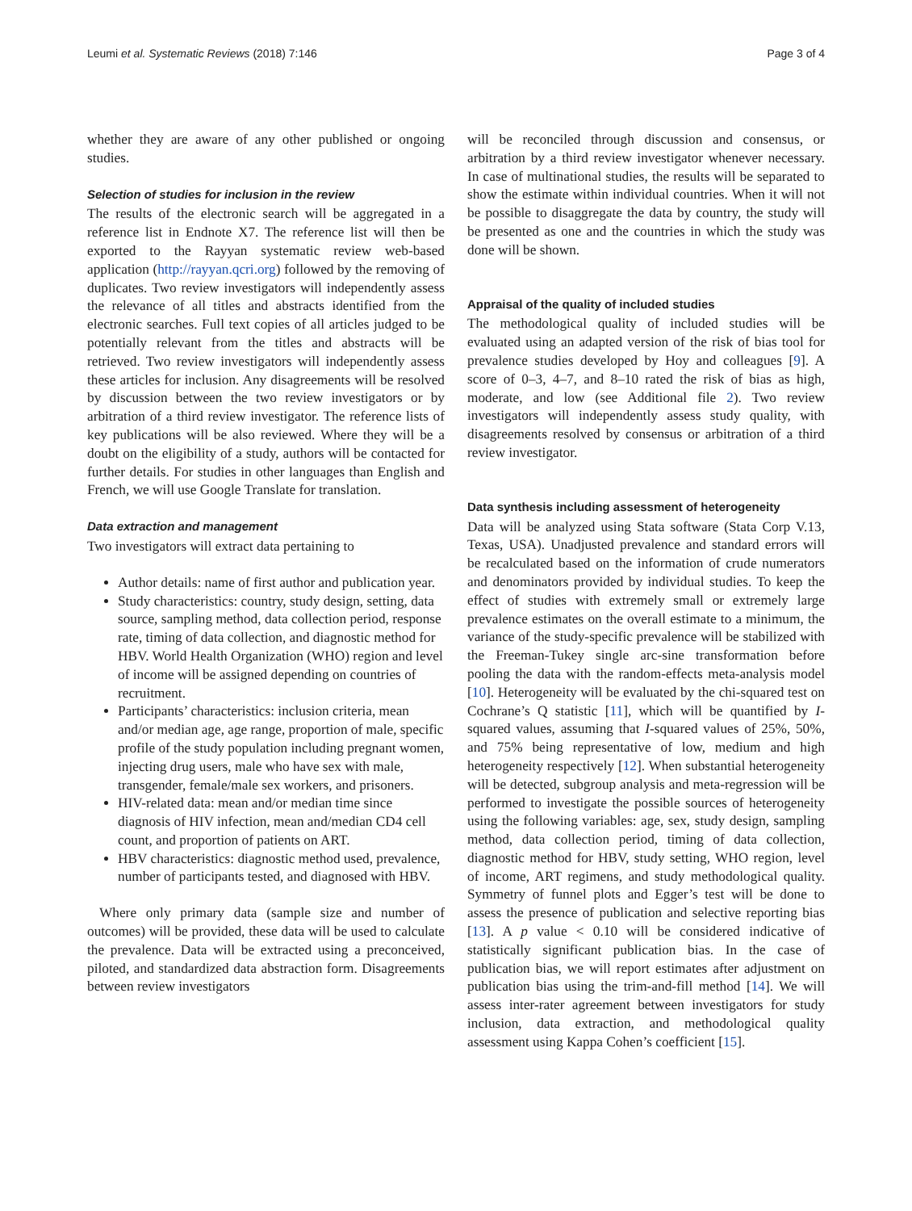Leumi et al. Systematic Reviews (2018) 7:146 Page 3 of 4
whether they are aware of any other published or ongoing studies.
Selection of studies for inclusion in the review
The results of the electronic search will be aggregated in a reference list in Endnote X7. The reference list will then be exported to the Rayyan systematic review web-based application (http://rayyan.qcri.org) followed by the removing of duplicates. Two review investigators will independently assess the relevance of all titles and abstracts identified from the electronic searches. Full text copies of all articles judged to be potentially relevant from the titles and abstracts will be retrieved. Two review investigators will independently assess these articles for inclusion. Any disagreements will be resolved by discussion between the two review investigators or by arbitration of a third review investigator. The reference lists of key publications will be also reviewed. Where they will be a doubt on the eligibility of a study, authors will be contacted for further details. For studies in other languages than English and French, we will use Google Translate for translation.
Data extraction and management
Two investigators will extract data pertaining to
Author details: name of first author and publication year.
Study characteristics: country, study design, setting, data source, sampling method, data collection period, response rate, timing of data collection, and diagnostic method for HBV. World Health Organization (WHO) region and level of income will be assigned depending on countries of recruitment.
Participants’ characteristics: inclusion criteria, mean and/or median age, age range, proportion of male, specific profile of the study population including pregnant women, injecting drug users, male who have sex with male, transgender, female/male sex workers, and prisoners.
HIV-related data: mean and/or median time since diagnosis of HIV infection, mean and/median CD4 cell count, and proportion of patients on ART.
HBV characteristics: diagnostic method used, prevalence, number of participants tested, and diagnosed with HBV.
Where only primary data (sample size and number of outcomes) will be provided, these data will be used to calculate the prevalence. Data will be extracted using a preconceived, piloted, and standardized data abstraction form. Disagreements between review investigators
will be reconciled through discussion and consensus, or arbitration by a third review investigator whenever necessary. In case of multinational studies, the results will be separated to show the estimate within individual countries. When it will not be possible to disaggregate the data by country, the study will be presented as one and the countries in which the study was done will be shown.
Appraisal of the quality of included studies
The methodological quality of included studies will be evaluated using an adapted version of the risk of bias tool for prevalence studies developed by Hoy and colleagues [9]. A score of 0–3, 4–7, and 8–10 rated the risk of bias as high, moderate, and low (see Additional file 2). Two review investigators will independently assess study quality, with disagreements resolved by consensus or arbitration of a third review investigator.
Data synthesis including assessment of heterogeneity
Data will be analyzed using Stata software (Stata Corp V.13, Texas, USA). Unadjusted prevalence and standard errors will be recalculated based on the information of crude numerators and denominators provided by individual studies. To keep the effect of studies with extremely small or extremely large prevalence estimates on the overall estimate to a minimum, the variance of the study-specific prevalence will be stabilized with the Freeman-Tukey single arc-sine transformation before pooling the data with the random-effects meta-analysis model [10]. Heterogeneity will be evaluated by the chi-squared test on Cochrane’s Q statistic [11], which will be quantified by I-squared values, assuming that I-squared values of 25%, 50%, and 75% being representative of low, medium and high heterogeneity respectively [12]. When substantial heterogeneity will be detected, subgroup analysis and meta-regression will be performed to investigate the possible sources of heterogeneity using the following variables: age, sex, study design, sampling method, data collection period, timing of data collection, diagnostic method for HBV, study setting, WHO region, level of income, ART regimens, and study methodological quality. Symmetry of funnel plots and Egger’s test will be done to assess the presence of publication and selective reporting bias [13]. A p value < 0.10 will be considered indicative of statistically significant publication bias. In the case of publication bias, we will report estimates after adjustment on publication bias using the trim-and-fill method [14]. We will assess inter-rater agreement between investigators for study inclusion, data extraction, and methodological quality assessment using Kappa Cohen’s coefficient [15].